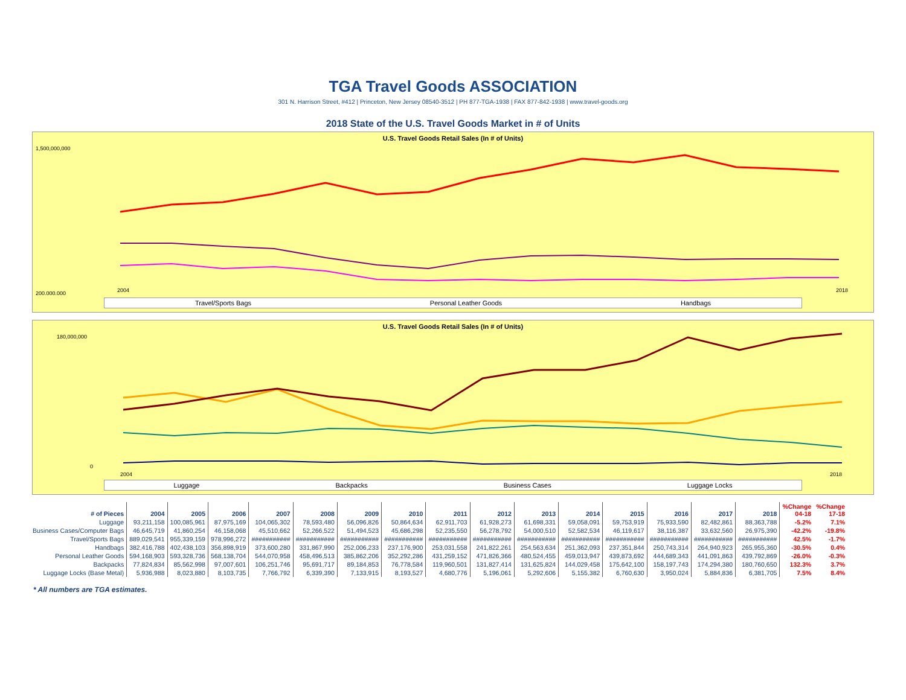TGA Travel Goods ASSOCIATION
301 N. Harrison Street, #412 | Princeton, New Jersey 08540-3512 | PH 877-TGA-1938 | FAX 877-842-1938 | www.travel-goods.org
2018 State of the U.S. Travel Goods Market in # of Units
U.S. Travel Goods Retail Sales (In # of Units)
1,500,000,000
200,000,000
2004
2018
Travel/Sports Bags Personal Leather Goods Handbags
U.S. Travel Goods Retail Sales (In # of Units)
180,000,000
0
2004
2018
Luggage Backpacks Business Cases Luggage Locks
| # of Pieces | 2004 | 2005 | 2006 | 2007 | 2008 | 2009 | 2010 | 2011 | 2012 | 2013 | 2014 | 2015 | 2016 | 2017 | 2018 | %Change 04-18 | %Change 17-18 |
| --- | --- | --- | --- | --- | --- | --- | --- | --- | --- | --- | --- | --- | --- | --- | --- | --- | --- |
| Luggage | 93,211,158 | 100,085,961 | 87,975,169 | 104,065,302 | 78,593,480 | 56,096,826 | 50,864,634 | 62,911,703 | 61,928,273 | 61,698,331 | 59,058,091 | 59,753,919 | 75,933,590 | 82,482,861 | 88,363,788 | -5.2% | 7.1% |
| Business Cases/Computer Bags | 46,645,719 | 41,860,254 | 46,158,068 | 45,510,662 | 52,266,522 | 51,494,523 | 45,686,298 | 52,235,550 | 56,278,792 | 54,000,510 | 52,582,534 | 46,119,617 | 38,116,387 | 33,632,560 | 26,975,390 | -42.2% | -19.8% |
| Travel/Sports Bags | 889,029,541 | 955,339,159 | 978,996,272 | ########### | ########### | ########### | ########### | ########### | ########### | ########### | ########### | ########### | ########### | ########### | ########### | 42.5% | -1.7% |
| Handbags | 382,416,788 | 402,438,103 | 356,898,919 | 373,600,280 | 331,867,990 | 252,006,233 | 237,176,900 | 253,031,558 | 241,822,261 | 254,563,634 | 251,362,093 | 237,351,844 | 250,743,314 | 264,940,923 | 265,955,360 | -30.5% | 0.4% |
| Personal Leather Goods | 594,168,903 | 593,328,736 | 568,138,704 | 544,070,958 | 458,496,513 | 385,862,206 | 352,292,286 | 431,259,152 | 471,826,366 | 480,524,455 | 459,013,947 | 439,873,692 | 444,689,343 | 441,091,863 | 439,792,869 | -26.0% | -0.3% |
| Backpacks | 77,824,834 | 85,562,998 | 97,007,601 | 106,251,746 | 95,691,717 | 89,184,853 | 76,778,584 | 119,960,501 | 131,827,414 | 131,625,824 | 144,029,458 | 175,642,100 | 158,197,743 | 174,294,380 | 180,760,650 | 132.3% | 3.7% |
| Luggage Locks (Base Metal) | 5,936,988 | 8,023,880 | 8,103,735 | 7,766,792 | 6,339,390 | 7,133,915 | 8,193,527 | 4,680,776 | 5,196,061 | 5,292,606 | 5,155,382 | 6,760,630 | 3,950,024 | 5,884,836 | 6,381,705 | 7.5% | 8.4% |
* All numbers are TGA estimates.